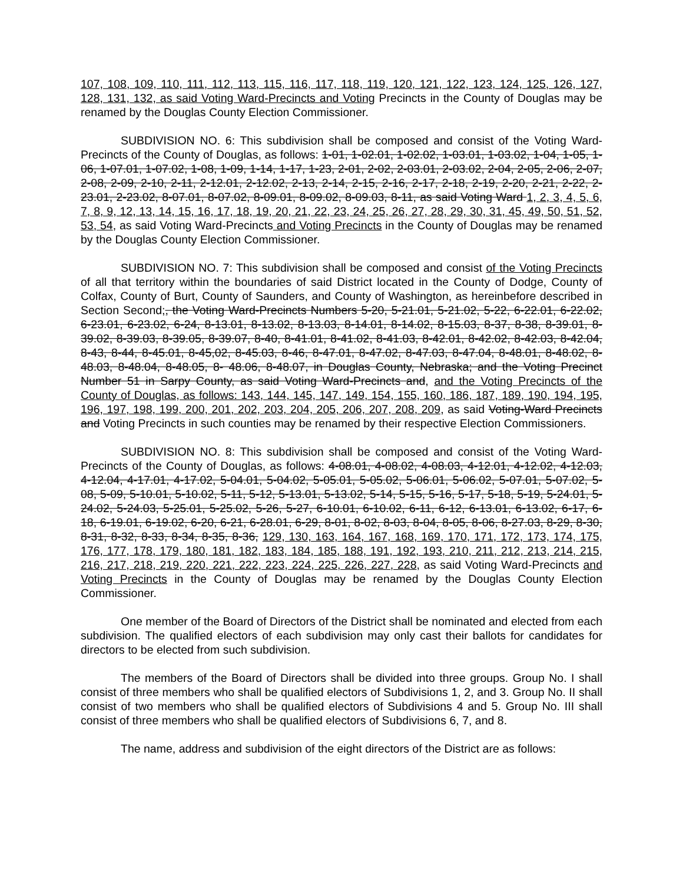107, 108, 109, 110, 111, 112, 113, 115, 116, 117, 118, 119, 120, 121, 122, 123, 124, 125, 126, 127, 128, 131, 132, as said Voting Ward-Precincts and Voting Precincts in the County of Douglas may be renamed by the Douglas County Election Commissioner.
SUBDIVISION NO. 6: This subdivision shall be composed and consist of the Voting Ward-Precincts of the County of Douglas, as follows: 1-01, 1-02.01, 1-02.02, 1-03.01, 1-03.02, 1-04, 1-05, 1-06, 1-07.01, 1-07.02, 1-08, 1-09, 1-14, 1-17, 1-23, 2-01, 2-02, 2-03.01, 2-03.02, 2-04, 2-05, 2-06, 2-07, 2-08, 2-09, 2-10, 2-11, 2-12.01, 2-12.02, 2-13, 2-14, 2-15, 2-16, 2-17, 2-18, 2-19, 2-20, 2-21, 2-22, 2-23.01, 2-23.02, 8-07.01, 8-07.02, 8-09.01, 8-09.02, 8-09.03, 8-11, as said Voting Ward 1, 2, 3, 4, 5, 6, 7, 8, 9, 12, 13, 14, 15, 16, 17, 18, 19, 20, 21, 22, 23, 24, 25, 26, 27, 28, 29, 30, 31, 45, 49, 50, 51, 52, 53, 54, as said Voting Ward-Precincts and Voting Precincts in the County of Douglas may be renamed by the Douglas County Election Commissioner.
SUBDIVISION NO. 7: This subdivision shall be composed and consist of the Voting Precincts of all that territory within the boundaries of said District located in the County of Dodge, County of Colfax, County of Burt, County of Saunders, and County of Washington, as hereinbefore described in Section Second;, the Voting Ward-Precincts Numbers 5-20, 5-21.01, 5-21.02, 5-22, 6-22.01, 6-22.02, 6-23.01, 6-23.02, 6-24, 8-13.01, 8-13.02, 8-13.03, 8-14.01, 8-14.02, 8-15.03, 8-37, 8-38, 8-39.01, 8-39.02, 8-39.03, 8-39.05, 8-39.07, 8-40, 8-41.01, 8-41.02, 8-41.03, 8-42.01, 8-42.02, 8-42.03, 8-42.04, 8-43, 8-44, 8-45.01, 8-45,02, 8-45.03, 8-46, 8-47.01, 8-47.02, 8-47.03, 8-47.04, 8-48.01, 8-48.02, 8-48.03, 8-48.04, 8-48.05, 8- 48.06, 8-48.07, in Douglas County, Nebraska; and the Voting Precinct Number 51 in Sarpy County, as said Voting Ward-Precincts and, and the Voting Precincts of the County of Douglas, as follows: 143, 144, 145, 147, 149, 154, 155, 160, 186, 187, 189, 190, 194, 195, 196, 197, 198, 199, 200, 201, 202, 203, 204, 205, 206, 207, 208, 209, as said Voting-Ward Precincts and Voting Precincts in such counties may be renamed by their respective Election Commissioners.
SUBDIVISION NO. 8: This subdivision shall be composed and consist of the Voting Ward-Precincts of the County of Douglas, as follows: 4-08.01, 4-08.02, 4-08.03, 4-12.01, 4-12.02, 4-12.03, 4-12.04, 4-17.01, 4-17.02, 5-04.01, 5-04.02, 5-05.01, 5-05.02, 5-06.01, 5-06.02, 5-07.01, 5-07.02, 5-08, 5-09, 5-10.01, 5-10.02, 5-11, 5-12, 5-13.01, 5-13.02, 5-14, 5-15, 5-16, 5-17, 5-18, 5-19, 5-24.01, 5-24.02, 5-24.03, 5-25.01, 5-25.02, 5-26, 5-27, 6-10.01, 6-10.02, 6-11, 6-12, 6-13.01, 6-13.02, 6-17, 6-18, 6-19.01, 6-19.02, 6-20, 6-21, 6-28.01, 6-29, 8-01, 8-02, 8-03, 8-04, 8-05, 8-06, 8-27.03, 8-29, 8-30, 8-31, 8-32, 8-33, 8-34, 8-35, 8-36, 129, 130, 163, 164, 167, 168, 169, 170, 171, 172, 173, 174, 175, 176, 177, 178, 179, 180, 181, 182, 183, 184, 185, 188, 191, 192, 193, 210, 211, 212, 213, 214, 215, 216, 217, 218, 219, 220, 221, 222, 223, 224, 225, 226, 227, 228, as said Voting Ward-Precincts and Voting Precincts in the County of Douglas may be renamed by the Douglas County Election Commissioner.
One member of the Board of Directors of the District shall be nominated and elected from each subdivision. The qualified electors of each subdivision may only cast their ballots for candidates for directors to be elected from such subdivision.
The members of the Board of Directors shall be divided into three groups. Group No. I shall consist of three members who shall be qualified electors of Subdivisions 1, 2, and 3. Group No. II shall consist of two members who shall be qualified electors of Subdivisions 4 and 5. Group No. III shall consist of three members who shall be qualified electors of Subdivisions 6, 7, and 8.
The name, address and subdivision of the eight directors of the District are as follows: